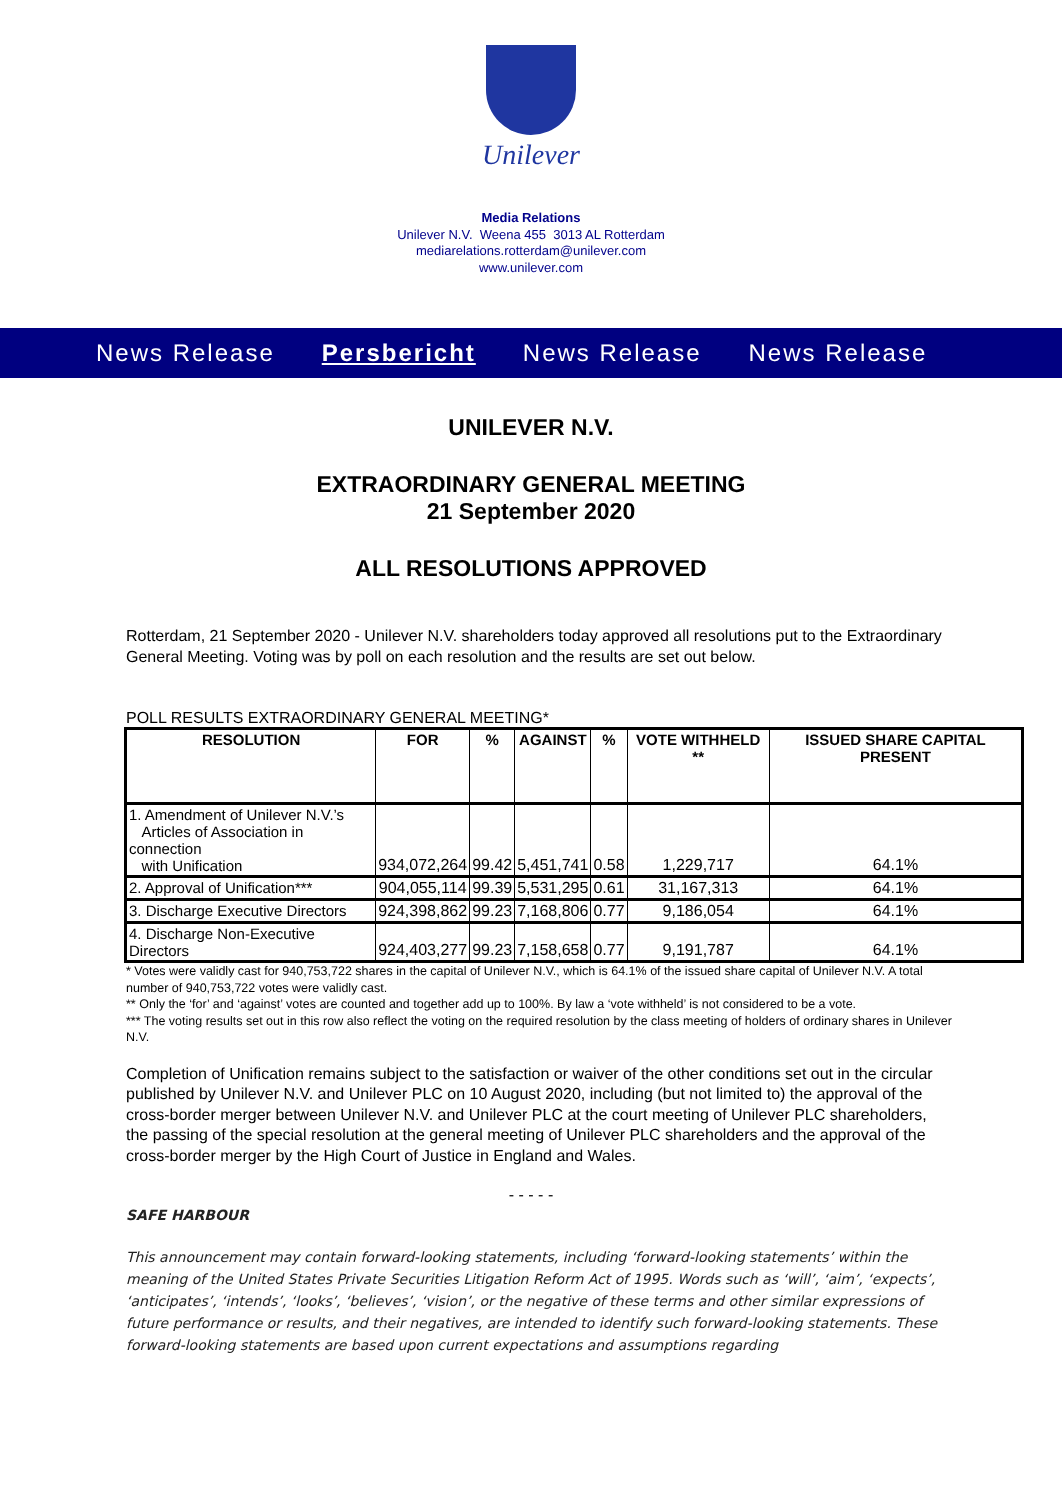Unilever
Media Relations
Unilever N.V. Weena 455 3013 AL Rotterdam
mediarelations.rotterdam@unilever.com
www.unilever.com
News Release Persbericht News Release News Release
UNILEVER N.V.
EXTRAORDINARY GENERAL MEETING
21 September 2020
ALL RESOLUTIONS APPROVED
Rotterdam, 21 September 2020 - Unilever N.V. shareholders today approved all resolutions put to the Extraordinary General Meeting. Voting was by poll on each resolution and the results are set out below.
POLL RESULTS EXTRAORDINARY GENERAL MEETING*
| RESOLUTION | FOR | % | AGAINST | % | VOTE WITHHELD ** | ISSUED SHARE CAPITAL PRESENT |
| --- | --- | --- | --- | --- | --- | --- |
| 1. Amendment of Unilever N.V.’s Articles of Association in connection with Unification | 934,072,264 | 99.42 | 5,451,741 | 0.58 | 1,229,717 | 64.1% |
| 2. Approval of Unification*** | 904,055,114 | 99.39 | 5,531,295 | 0.61 | 31,167,313 | 64.1% |
| 3. Discharge Executive Directors | 924,398,862 | 99.23 | 7,168,806 | 0.77 | 9,186,054 | 64.1% |
| 4. Discharge Non-Executive Directors | 924,403,277 | 99.23 | 7,158,658 | 0.77 | 9,191,787 | 64.1% |
* Votes were validly cast for 940,753,722 shares in the capital of Unilever N.V., which is 64.1% of the issued share capital of Unilever N.V. A total number of 940,753,722 votes were validly cast.
** Only the ‘for’ and ‘against’ votes are counted and together add up to 100%. By law a ‘vote withheld’ is not considered to be a vote.
*** The voting results set out in this row also reflect the voting on the required resolution by the class meeting of holders of ordinary shares in Unilever N.V.
Completion of Unification remains subject to the satisfaction or waiver of the other conditions set out in the circular published by Unilever N.V. and Unilever PLC on 10 August 2020, including (but not limited to) the approval of the cross-border merger between Unilever N.V. and Unilever PLC at the court meeting of Unilever PLC shareholders, the passing of the special resolution at the general meeting of Unilever PLC shareholders and the approval of the cross-border merger by the High Court of Justice in England and Wales.
- - - - -
SAFE HARBOUR
This announcement may contain forward-looking statements, including ‘forward-looking statements’ within the meaning of the United States Private Securities Litigation Reform Act of 1995. Words such as ‘will’, ‘aim’, ‘expects’, ‘anticipates’, ‘intends’, ‘looks’, ‘believes’, ‘vision’, or the negative of these terms and other similar expressions of future performance or results, and their negatives, are intended to identify such forward-looking statements. These forward-looking statements are based upon current expectations and assumptions regarding